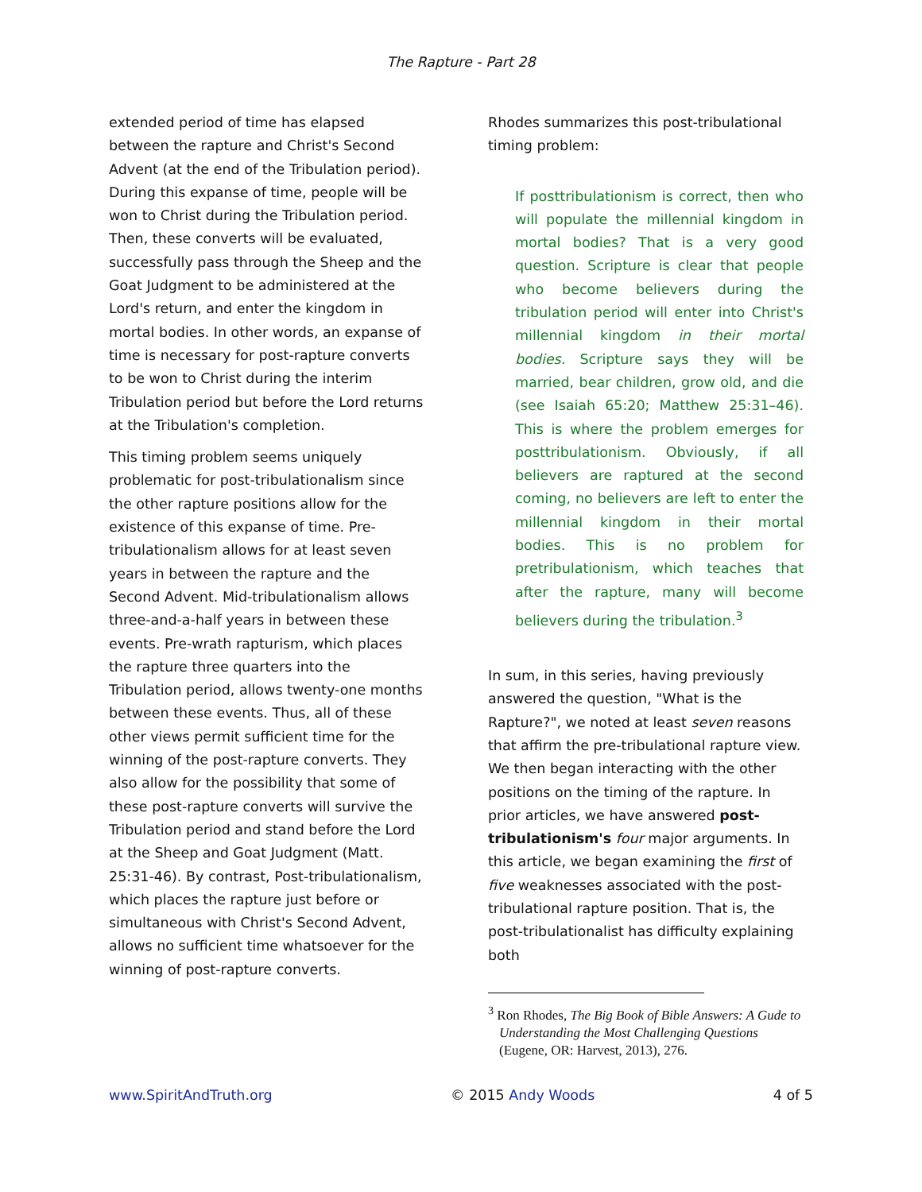The Rapture - Part 28
extended period of time has elapsed between the rapture and Christ's Second Advent (at the end of the Tribulation period). During this expanse of time, people will be won to Christ during the Tribulation period. Then, these converts will be evaluated, successfully pass through the Sheep and the Goat Judgment to be administered at the Lord's return, and enter the kingdom in mortal bodies. In other words, an expanse of time is necessary for post-rapture converts to be won to Christ during the interim Tribulation period but before the Lord returns at the Tribulation's completion.
This timing problem seems uniquely problematic for post-tribulationalism since the other rapture positions allow for the existence of this expanse of time. Pre-tribulationalism allows for at least seven years in between the rapture and the Second Advent. Mid-tribulationalism allows three-and-a-half years in between these events. Pre-wrath rapturism, which places the rapture three quarters into the Tribulation period, allows twenty-one months between these events. Thus, all of these other views permit sufficient time for the winning of the post-rapture converts. They also allow for the possibility that some of these post-rapture converts will survive the Tribulation period and stand before the Lord at the Sheep and Goat Judgment (Matt. 25:31-46). By contrast, Post-tribulationalism, which places the rapture just before or simultaneous with Christ's Second Advent, allows no sufficient time whatsoever for the winning of post-rapture converts.
Rhodes summarizes this post-tribulational timing problem:
If posttribulationism is correct, then who will populate the millennial kingdom in mortal bodies? That is a very good question. Scripture is clear that people who become believers during the tribulation period will enter into Christ's millennial kingdom in their mortal bodies. Scripture says they will be married, bear children, grow old, and die (see Isaiah 65:20; Matthew 25:31–46). This is where the problem emerges for posttribulationism. Obviously, if all believers are raptured at the second coming, no believers are left to enter the millennial kingdom in their mortal bodies. This is no problem for pretribulationism, which teaches that after the rapture, many will become believers during the tribulation.<sup>3</sup>
In sum, in this series, having previously answered the question, "What is the Rapture?", we noted at least seven reasons that affirm the pre-tribulational rapture view. We then began interacting with the other positions on the timing of the rapture. In prior articles, we have answered post-tribulationism's four major arguments. In this article, we began examining the first of five weaknesses associated with the post-tribulational rapture position. That is, the post-tribulationalist has difficulty explaining both
<sup>3</sup> Ron Rhodes, The Big Book of Bible Answers: A Gude to Understanding the Most Challenging Questions (Eugene, OR: Harvest, 2013), 276.
www.SpiritAndTruth.org © 2015 Andy Woods 4 of 5